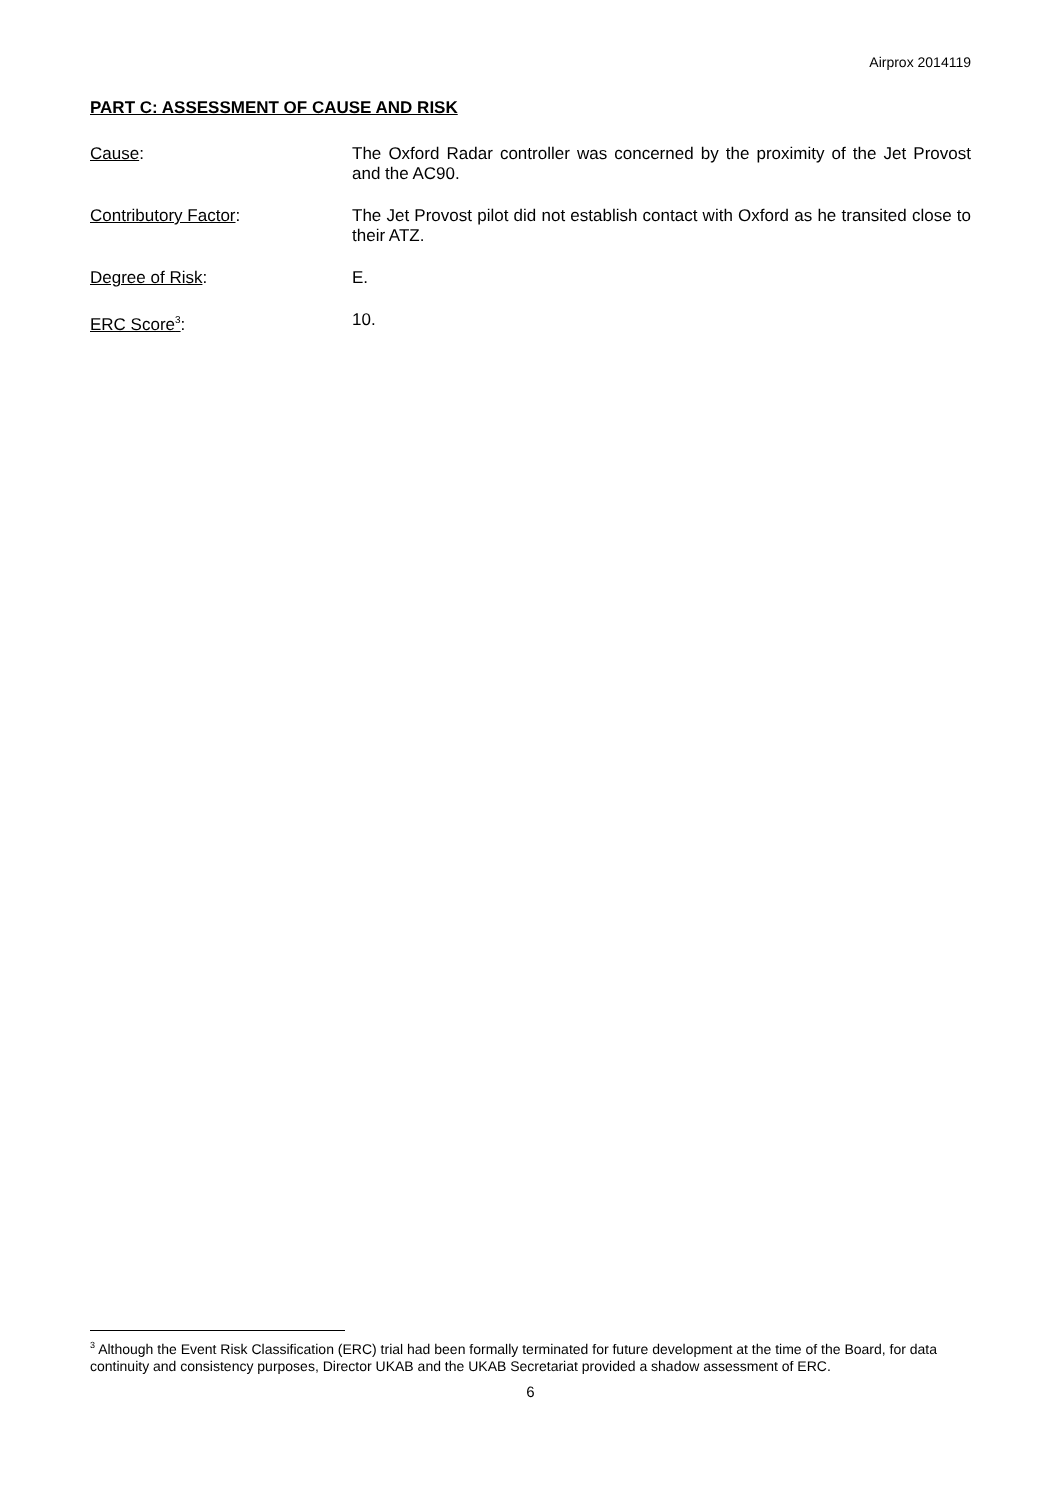Airprox 2014119
PART C: ASSESSMENT OF CAUSE AND RISK
Cause: The Oxford Radar controller was concerned by the proximity of the Jet Provost and the AC90.
Contributory Factor: The Jet Provost pilot did not establish contact with Oxford as he transited close to their ATZ.
Degree of Risk: E.
ERC Score<sup>3</sup>: 10.
<sup>3</sup> Although the Event Risk Classification (ERC) trial had been formally terminated for future development at the time of the Board, for data continuity and consistency purposes, Director UKAB and the UKAB Secretariat provided a shadow assessment of ERC.
6